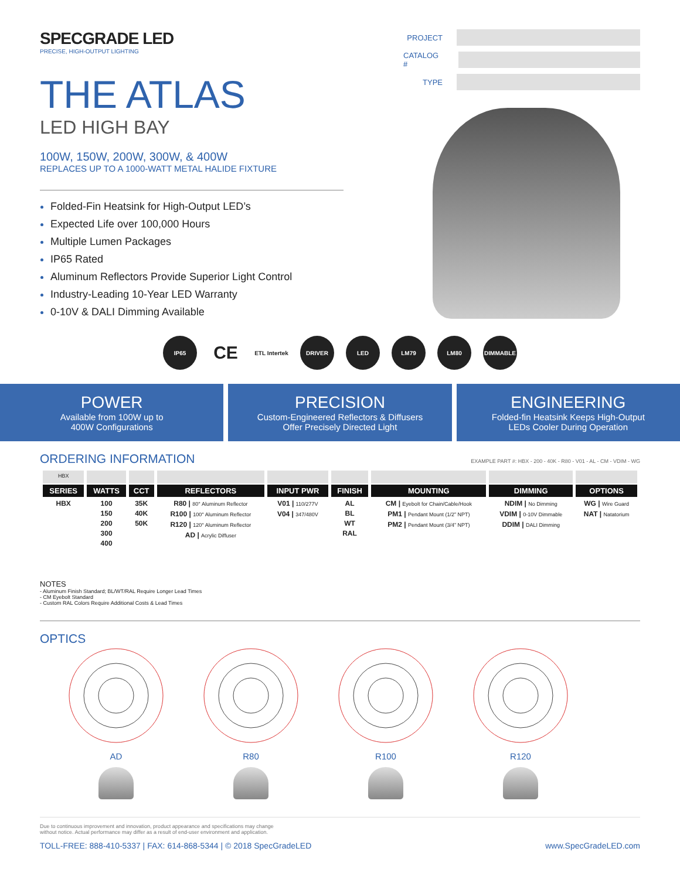SPECGRADE LED
PRECISE, HIGH-OUTPUT LIGHTING
THE ATLAS
LED HIGH BAY
100W, 150W, 200W, 300W, & 400W
REPLACES UP TO A 1000-WATT METAL HALIDE FIXTURE
Folded-Fin Heatsink for High-Output LED’s
Expected Life over 100,000 Hours
Multiple Lumen Packages
IP65 Rated
Aluminum Reflectors Provide Superior Light Control
Industry-Leading 10-Year LED Warranty
0-10V & DALI Dimming Available
PROJECT
CATALOG #
TYPE
IP65
CE
ETL Intertek
DRIVER LED LM79 LM80 DIMMABLE
POWER
Available from 100W up to
400W Configurations
PRECISION
Custom-Engineered Reflectors & Diffusers
Offer Precisely Directed Light
ENGINEERING
Folded-fin Heatsink Keeps High-Output
LEDs Cooler During Operation
ORDERING INFORMATION
EXAMPLE PART #: HBX - 200 - 40K - R80 - V01 - AL - CM - VDIM - WG
| HBX | | | | | | | | |
| SERIES | WATTS | CCT | REFLECTORS | INPUT PWR | FINISH | MOUNTING | DIMMING | OPTIONS |
| HBX | 100 150 200 300 400 | 35K 40K 50K | R80 / 80° Aluminum Reflector R100 / 100° Aluminum Reflector R120 / 120° Aluminum Reflector AD / Acrylic Diffuser | V01 / 110/277V V04 / 347/480V | AL BL WT RAL | CM / Eyebolt for Chain/Cable/Hook PM1 / Pendant Mount (1/2” NPT) PM2 / Pendant Mount (3/4” NPT) | NDIM / No Dimming VDIM / 0-10V Dimmable DDIM / DALI Dimming | WG / Wire Guard NAT / Natatorium |
NOTES
- Aluminum Finish Standard; BL/WT/RAL Require Longer Lead Times
- CM Eyebolt Standard
- Custom RAL Colors Require Additional Costs & Lead Times
OPTICS
AD R80 R100 R120
Due to continuous improvement and innovation, product appearance and specifications may change
without notice. Actual performance may differ as a result of end-user environment and application.
TOLL-FREE: 888-410-5337 | FAX: 614-868-5344 | © 2018 SpecGradeLED www.SpecGradeLED.com